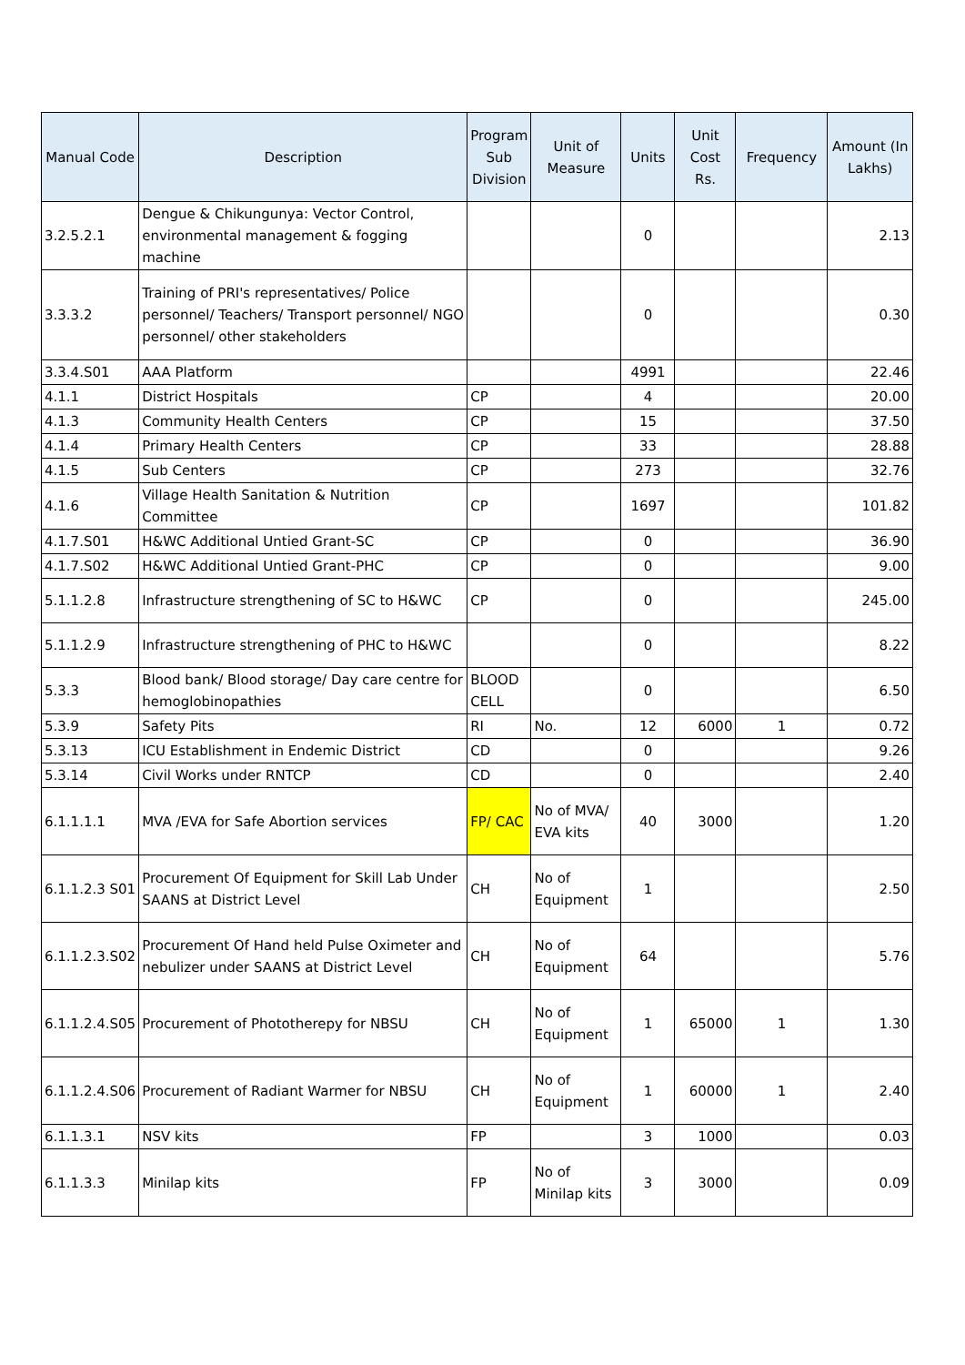| Manual Code | Description | Program Sub Division | Unit of Measure | Units | Unit Cost Rs. | Frequency | Amount (In Lakhs) |
| --- | --- | --- | --- | --- | --- | --- | --- |
| 3.2.5.2.1 | Dengue & Chikungunya: Vector Control, environmental management & fogging machine | | | 0 | | | 2.13 |
| 3.3.3.2 | Training of PRI's representatives/ Police personnel/ Teachers/ Transport personnel/ NGO personnel/ other stakeholders | | | 0 | | | 0.30 |
| 3.3.4.S01 | AAA Platform | | | 4991 | | | 22.46 |
| 4.1.1 | District Hospitals | CP | | 4 | | | 20.00 |
| 4.1.3 | Community Health Centers | CP | | 15 | | | 37.50 |
| 4.1.4 | Primary Health Centers | CP | | 33 | | | 28.88 |
| 4.1.5 | Sub Centers | CP | | 273 | | | 32.76 |
| 4.1.6 | Village Health Sanitation & Nutrition Committee | CP | | 1697 | | | 101.82 |
| 4.1.7.S01 | H&WC Additional Untied Grant-SC | CP | | 0 | | | 36.90 |
| 4.1.7.S02 | H&WC Additional Untied Grant-PHC | CP | | 0 | | | 9.00 |
| 5.1.1.2.8 | Infrastructure strengthening of SC to H&WC | CP | | 0 | | | 245.00 |
| 5.1.1.2.9 | Infrastructure strengthening of PHC to H&WC | | | 0 | | | 8.22 |
| 5.3.3 | Blood bank/ Blood storage/ Day care centre for hemoglobinopathies | BLOOD CELL | | 0 | | | 6.50 |
| 5.3.9 | Safety Pits | RI | No. | 12 | 6000 | 1 | 0.72 |
| 5.3.13 | ICU Establishment in Endemic District | CD | | 0 | | | 9.26 |
| 5.3.14 | Civil Works under RNTCP | CD | | 0 | | | 2.40 |
| 6.1.1.1.1 | MVA /EVA for Safe Abortion services | FP/ CAC | No of MVA/ EVA kits | 40 | 3000 | | 1.20 |
| 6.1.1.2.3 S01 | Procurement Of Equipment for Skill Lab Under SAANS at District Level | CH | No of Equipment | 1 | | | 2.50 |
| 6.1.1.2.3.S02 | Procurement Of Hand held Pulse Oximeter and nebulizer under SAANS at District Level | CH | No of Equipment | 64 | | | 5.76 |
| 6.1.1.2.4.S05 | Procurement of Phototherepy for NBSU | CH | No of Equipment | 1 | 65000 | 1 | 1.30 |
| 6.1.1.2.4.S06 | Procurement of Radiant Warmer for NBSU | CH | No of Equipment | 1 | 60000 | 1 | 2.40 |
| 6.1.1.3.1 | NSV kits | FP | | 3 | 1000 | | 0.03 |
| 6.1.1.3.3 | Minilap kits | FP | No of Minilap kits | 3 | 3000 | | 0.09 |